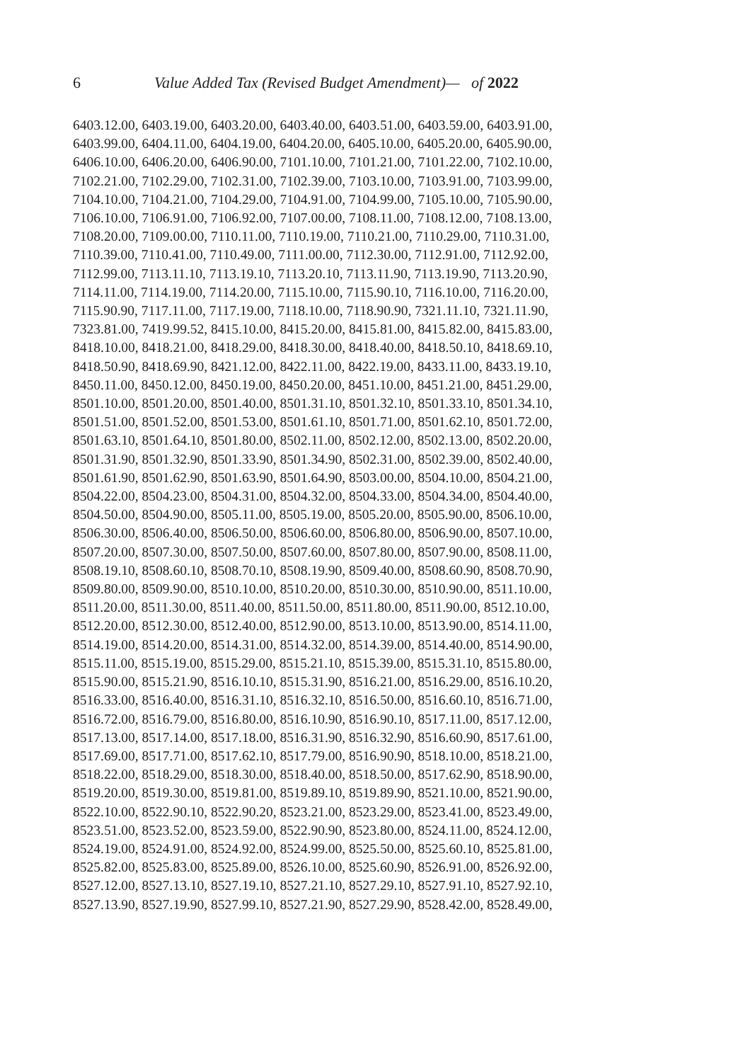6
Value Added Tax (Revised Budget Amendment)— of 2022
6403.12.00, 6403.19.00, 6403.20.00, 6403.40.00, 6403.51.00, 6403.59.00, 6403.91.00,
6403.99.00, 6404.11.00, 6404.19.00, 6404.20.00, 6405.10.00, 6405.20.00, 6405.90.00,
6406.10.00, 6406.20.00, 6406.90.00, 7101.10.00, 7101.21.00, 7101.22.00, 7102.10.00,
7102.21.00, 7102.29.00, 7102.31.00, 7102.39.00, 7103.10.00, 7103.91.00, 7103.99.00,
7104.10.00, 7104.21.00, 7104.29.00, 7104.91.00, 7104.99.00, 7105.10.00, 7105.90.00,
7106.10.00, 7106.91.00, 7106.92.00, 7107.00.00, 7108.11.00, 7108.12.00, 7108.13.00,
7108.20.00, 7109.00.00, 7110.11.00, 7110.19.00, 7110.21.00, 7110.29.00, 7110.31.00,
7110.39.00, 7110.41.00, 7110.49.00, 7111.00.00, 7112.30.00, 7112.91.00, 7112.92.00,
7112.99.00, 7113.11.10, 7113.19.10, 7113.20.10, 7113.11.90, 7113.19.90, 7113.20.90,
7114.11.00, 7114.19.00, 7114.20.00, 7115.10.00, 7115.90.10, 7116.10.00, 7116.20.00,
7115.90.90, 7117.11.00, 7117.19.00, 7118.10.00, 7118.90.90, 7321.11.10, 7321.11.90,
7323.81.00, 7419.99.52, 8415.10.00, 8415.20.00, 8415.81.00, 8415.82.00, 8415.83.00,
8418.10.00, 8418.21.00, 8418.29.00, 8418.30.00, 8418.40.00, 8418.50.10, 8418.69.10,
8418.50.90, 8418.69.90, 8421.12.00, 8422.11.00, 8422.19.00, 8433.11.00, 8433.19.10,
8450.11.00, 8450.12.00, 8450.19.00, 8450.20.00, 8451.10.00, 8451.21.00, 8451.29.00,
8501.10.00, 8501.20.00, 8501.40.00, 8501.31.10, 8501.32.10, 8501.33.10, 8501.34.10,
8501.51.00, 8501.52.00, 8501.53.00, 8501.61.10, 8501.71.00, 8501.62.10, 8501.72.00,
8501.63.10, 8501.64.10, 8501.80.00, 8502.11.00, 8502.12.00, 8502.13.00, 8502.20.00,
8501.31.90, 8501.32.90, 8501.33.90, 8501.34.90, 8502.31.00, 8502.39.00, 8502.40.00,
8501.61.90, 8501.62.90, 8501.63.90, 8501.64.90, 8503.00.00, 8504.10.00, 8504.21.00,
8504.22.00, 8504.23.00, 8504.31.00, 8504.32.00, 8504.33.00, 8504.34.00, 8504.40.00,
8504.50.00, 8504.90.00, 8505.11.00, 8505.19.00, 8505.20.00, 8505.90.00, 8506.10.00,
8506.30.00, 8506.40.00, 8506.50.00, 8506.60.00, 8506.80.00, 8506.90.00, 8507.10.00,
8507.20.00, 8507.30.00, 8507.50.00, 8507.60.00, 8507.80.00, 8507.90.00, 8508.11.00,
8508.19.10, 8508.60.10, 8508.70.10, 8508.19.90, 8509.40.00, 8508.60.90, 8508.70.90,
8509.80.00, 8509.90.00, 8510.10.00, 8510.20.00, 8510.30.00, 8510.90.00, 8511.10.00,
8511.20.00, 8511.30.00, 8511.40.00, 8511.50.00, 8511.80.00, 8511.90.00, 8512.10.00,
8512.20.00, 8512.30.00, 8512.40.00, 8512.90.00, 8513.10.00, 8513.90.00, 8514.11.00,
8514.19.00, 8514.20.00, 8514.31.00, 8514.32.00, 8514.39.00, 8514.40.00, 8514.90.00,
8515.11.00, 8515.19.00, 8515.29.00, 8515.21.10, 8515.39.00, 8515.31.10, 8515.80.00,
8515.90.00, 8515.21.90, 8516.10.10, 8515.31.90, 8516.21.00, 8516.29.00, 8516.10.20,
8516.33.00, 8516.40.00, 8516.31.10, 8516.32.10, 8516.50.00, 8516.60.10, 8516.71.00,
8516.72.00, 8516.79.00, 8516.80.00, 8516.10.90, 8516.90.10, 8517.11.00, 8517.12.00,
8517.13.00, 8517.14.00, 8517.18.00, 8516.31.90, 8516.32.90, 8516.60.90, 8517.61.00,
8517.69.00, 8517.71.00, 8517.62.10, 8517.79.00, 8516.90.90, 8518.10.00, 8518.21.00,
8518.22.00, 8518.29.00, 8518.30.00, 8518.40.00, 8518.50.00, 8517.62.90, 8518.90.00,
8519.20.00, 8519.30.00, 8519.81.00, 8519.89.10, 8519.89.90, 8521.10.00, 8521.90.00,
8522.10.00, 8522.90.10, 8522.90.20, 8523.21.00, 8523.29.00, 8523.41.00, 8523.49.00,
8523.51.00, 8523.52.00, 8523.59.00, 8522.90.90, 8523.80.00, 8524.11.00, 8524.12.00,
8524.19.00, 8524.91.00, 8524.92.00, 8524.99.00, 8525.50.00, 8525.60.10, 8525.81.00,
8525.82.00, 8525.83.00, 8525.89.00, 8526.10.00, 8525.60.90, 8526.91.00, 8526.92.00,
8527.12.00, 8527.13.10, 8527.19.10, 8527.21.10, 8527.29.10, 8527.91.10, 8527.92.10,
8527.13.90, 8527.19.90, 8527.99.10, 8527.21.90, 8527.29.90, 8528.42.00, 8528.49.00,